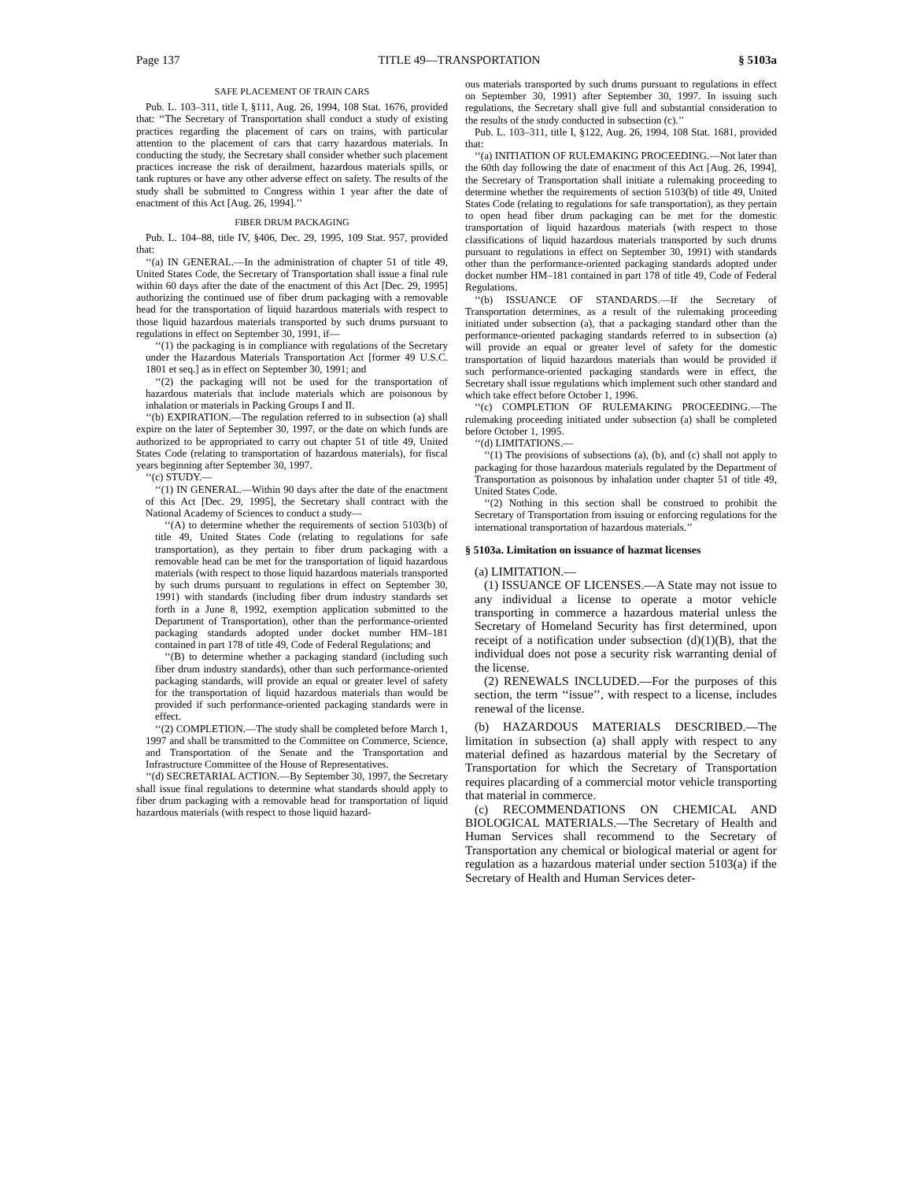Page 137 TITLE 49—TRANSPORTATION § 5103a
SAFE PLACEMENT OF TRAIN CARS
Pub. L. 103–311, title I, §111, Aug. 26, 1994, 108 Stat. 1676, provided that: ‘‘The Secretary of Transportation shall conduct a study of existing practices regarding the placement of cars on trains, with particular attention to the placement of cars that carry hazardous materials. In conducting the study, the Secretary shall consider whether such placement practices increase the risk of derailment, hazardous materials spills, or tank ruptures or have any other adverse effect on safety. The results of the study shall be submitted to Congress within 1 year after the date of enactment of this Act [Aug. 26, 1994].’’
FIBER DRUM PACKAGING
Pub. L. 104–88, title IV, §406, Dec. 29, 1995, 109 Stat. 957, provided that:
‘‘(a) IN GENERAL.—In the administration of chapter 51 of title 49, United States Code, the Secretary of Transportation shall issue a final rule within 60 days after the date of the enactment of this Act [Dec. 29, 1995] authorizing the continued use of fiber drum packaging with a removable head for the transportation of liquid hazardous materials with respect to those liquid hazardous materials transported by such drums pursuant to regulations in effect on September 30, 1991, if—
‘‘(1) the packaging is in compliance with regulations of the Secretary under the Hazardous Materials Transportation Act [former 49 U.S.C. 1801 et seq.] as in effect on September 30, 1991; and
‘‘(2) the packaging will not be used for the transportation of hazardous materials that include materials which are poisonous by inhalation or materials in Packing Groups I and II.
‘‘(b) EXPIRATION.—The regulation referred to in subsection (a) shall expire on the later of September 30, 1997, or the date on which funds are authorized to be appropriated to carry out chapter 51 of title 49, United States Code (relating to transportation of hazardous materials), for fiscal years beginning after September 30, 1997.
‘‘(c) STUDY.—
‘‘(1) IN GENERAL.—Within 90 days after the date of the enactment of this Act [Dec. 29, 1995], the Secretary shall contract with the National Academy of Sciences to conduct a study—
‘‘(A) to determine whether the requirements of section 5103(b) of title 49, United States Code (relating to regulations for safe transportation), as they pertain to fiber drum packaging with a removable head can be met for the transportation of liquid hazardous materials (with respect to those liquid hazardous materials transported by such drums pursuant to regulations in effect on September 30, 1991) with standards (including fiber drum industry standards set forth in a June 8, 1992, exemption application submitted to the Department of Transportation), other than the performance-oriented packaging standards adopted under docket number HM–181 contained in part 178 of title 49, Code of Federal Regulations; and
‘‘(B) to determine whether a packaging standard (including such fiber drum industry standards), other than such performance-oriented packaging standards, will provide an equal or greater level of safety for the transportation of liquid hazardous materials than would be provided if such performance-oriented packaging standards were in effect.
‘‘(2) COMPLETION.—The study shall be completed before March 1, 1997 and shall be transmitted to the Committee on Commerce, Science, and Transportation of the Senate and the Transportation and Infrastructure Committee of the House of Representatives.
‘‘(d) SECRETARIAL ACTION.—By September 30, 1997, the Secretary shall issue final regulations to determine what standards should apply to fiber drum packaging with a removable head for transportation of liquid hazardous materials (with respect to those liquid hazard-
ous materials transported by such drums pursuant to regulations in effect on September 30, 1991) after September 30, 1997. In issuing such regulations, the Secretary shall give full and substantial consideration to the results of the study conducted in subsection (c).’’
Pub. L. 103–311, title I, §122, Aug. 26, 1994, 108 Stat. 1681, provided that:
‘‘(a) INITIATION OF RULEMAKING PROCEEDING.—Not later than the 60th day following the date of enactment of this Act [Aug. 26, 1994], the Secretary of Transportation shall initiate a rulemaking proceeding to determine whether the requirements of section 5103(b) of title 49, United States Code (relating to regulations for safe transportation), as they pertain to open head fiber drum packaging can be met for the domestic transportation of liquid hazardous materials (with respect to those classifications of liquid hazardous materials transported by such drums pursuant to regulations in effect on September 30, 1991) with standards other than the performance-oriented packaging standards adopted under docket number HM–181 contained in part 178 of title 49, Code of Federal Regulations.
‘‘(b) ISSUANCE OF STANDARDS.—If the Secretary of Transportation determines, as a result of the rulemaking proceeding initiated under subsection (a), that a packaging standard other than the performance-oriented packaging standards referred to in subsection (a) will provide an equal or greater level of safety for the domestic transportation of liquid hazardous materials than would be provided if such performance-oriented packaging standards were in effect, the Secretary shall issue regulations which implement such other standard and which take effect before October 1, 1996.
‘‘(c) COMPLETION OF RULEMAKING PROCEEDING.—The rulemaking proceeding initiated under subsection (a) shall be completed before October 1, 1995.
‘‘(d) LIMITATIONS.—
‘‘(1) The provisions of subsections (a), (b), and (c) shall not apply to packaging for those hazardous materials regulated by the Department of Transportation as poisonous by inhalation under chapter 51 of title 49, United States Code.
‘‘(2) Nothing in this section shall be construed to prohibit the Secretary of Transportation from issuing or enforcing regulations for the international transportation of hazardous materials.’’
§ 5103a. Limitation on issuance of hazmat licenses
(a) LIMITATION.—
(1) ISSUANCE OF LICENSES.—A State may not issue to any individual a license to operate a motor vehicle transporting in commerce a hazardous material unless the Secretary of Homeland Security has first determined, upon receipt of a notification under subsection (d)(1)(B), that the individual does not pose a security risk warranting denial of the license.
(2) RENEWALS INCLUDED.—For the purposes of this section, the term ‘‘issue’’, with respect to a license, includes renewal of the license.
(b) HAZARDOUS MATERIALS DESCRIBED.—The limitation in subsection (a) shall apply with respect to any material defined as hazardous material by the Secretary of Transportation for which the Secretary of Transportation requires placarding of a commercial motor vehicle transporting that material in commerce.
(c) RECOMMENDATIONS ON CHEMICAL AND BIOLOGICAL MATERIALS.—The Secretary of Health and Human Services shall recommend to the Secretary of Transportation any chemical or biological material or agent for regulation as a hazardous material under section 5103(a) if the Secretary of Health and Human Services deter-